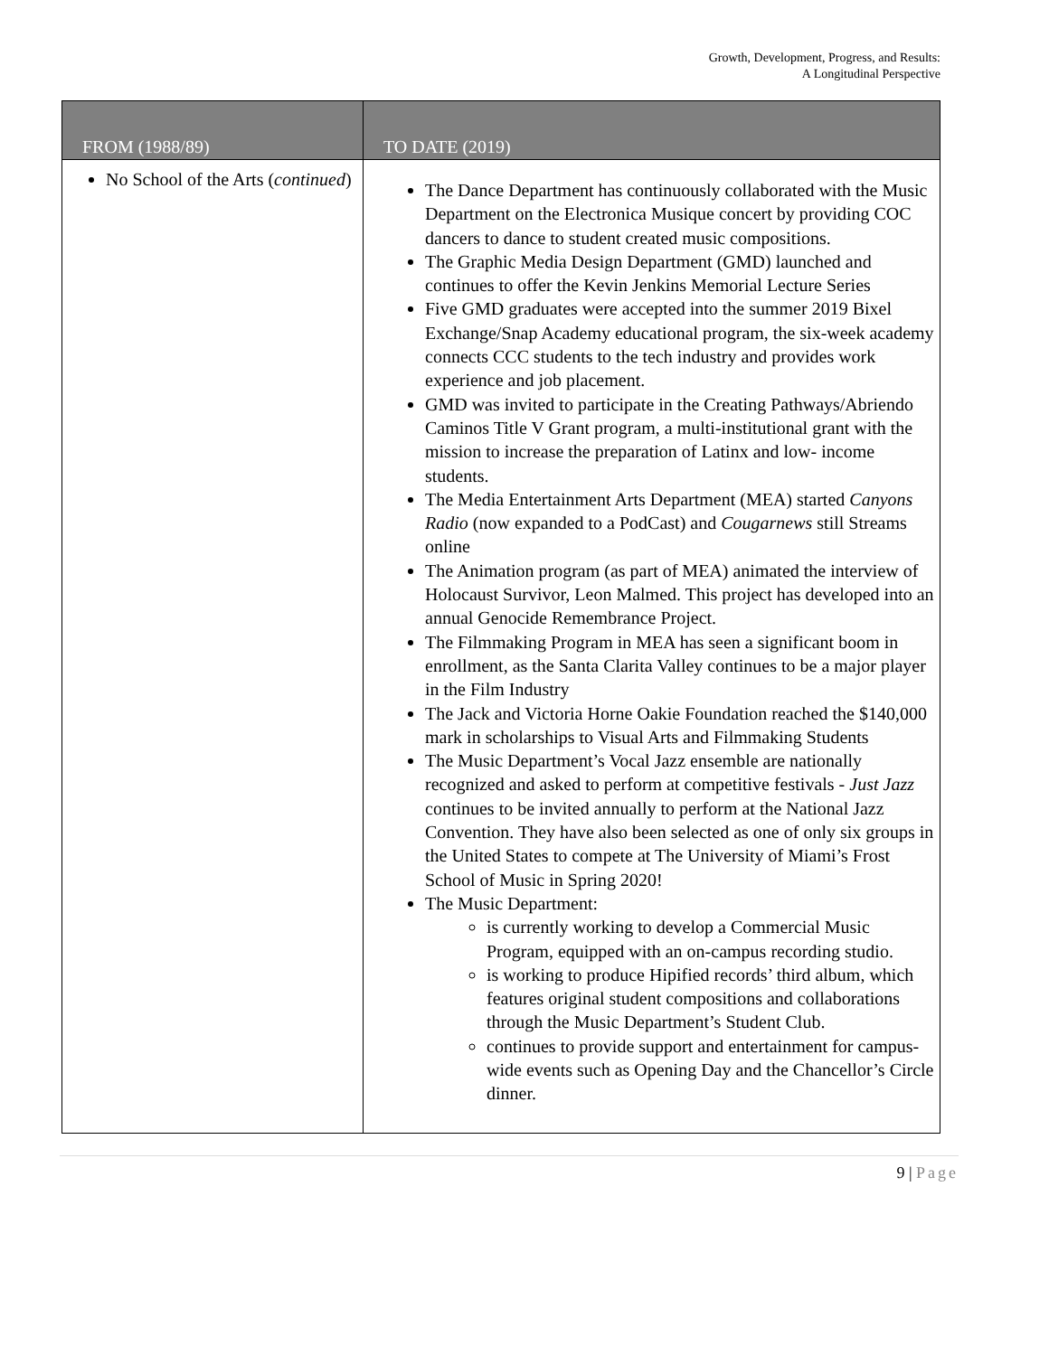Growth, Development, Progress, and Results:
A Longitudinal Perspective
| FROM (1988/89) | TO DATE (2019) |
| --- | --- |
| No School of the Arts ( continued ) | The Dance Department has continuously collaborated with the Music Department on the Electronica Musique concert by providing COC dancers to dance to student created music compositions. The Graphic Media Design Department (GMD) launched and continues to offer the Kevin Jenkins Memorial Lecture Series Five GMD graduates were accepted into the summer 2019 Bixel Exchange/Snap Academy educational program, the six-week academy connects CCC students to the tech industry and provides work experience and job placement. GMD was invited to participate in the Creating Pathways/Abriendo Caminos Title V Grant program, a multi-institutional grant with the mission to increase the preparation of Latinx and low- income students. The Media Entertainment Arts Department (MEA) started Canyons Radio (now expanded to a PodCast) and Cougarnews still Streams online The Animation program (as part of MEA) animated the interview of Holocaust Survivor, Leon Malmed. This project has developed into an annual Genocide Remembrance Project. The Filmmaking Program in MEA has seen a significant boom in enrollment, as the Santa Clarita Valley continues to be a major player in the Film Industry The Jack and Victoria Horne Oakie Foundation reached the $140,000 mark in scholarships to Visual Arts and Filmmaking Students The Music Department’s Vocal Jazz ensemble are nationally recognized and asked to perform at competitive festivals - Just Jazz continues to be invited annually to perform at the National Jazz Convention. They have also been selected as one of only six groups in the United States to compete at The University of Miami’s Frost School of Music in Spring 2020! The Music Department: is currently working to develop a Commercial Music Program, equipped with an on-campus recording studio. is working to produce Hipified records’ third album, which features original student compositions and collaborations through the Music Department’s Student Club. continues to provide support and entertainment for campus-wide events such as Opening Day and the Chancellor’s Circle dinner. |
9 | Page